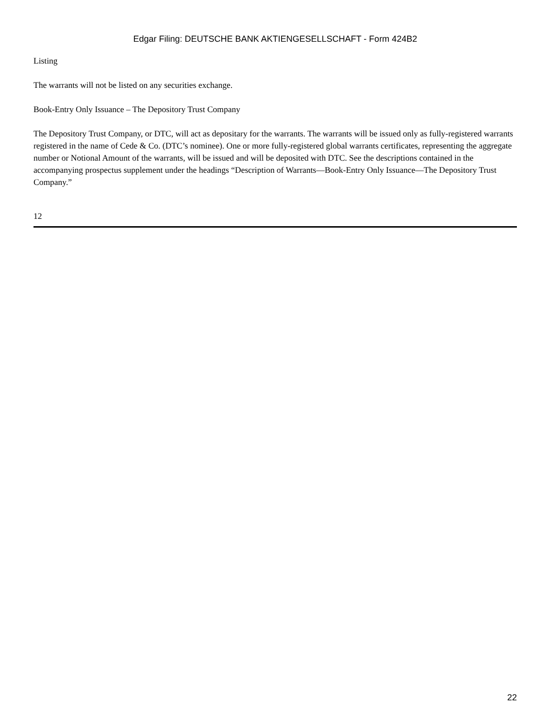Edgar Filing: DEUTSCHE BANK AKTIENGESELLSCHAFT - Form 424B2
Listing
The warrants will not be listed on any securities exchange.
Book-Entry Only Issuance – The Depository Trust Company
The Depository Trust Company, or DTC, will act as depositary for the warrants. The warrants will be issued only as fully-registered warrants registered in the name of Cede & Co. (DTC’s nominee). One or more fully-registered global warrants certificates, representing the aggregate number or Notional Amount of the warrants, will be issued and will be deposited with DTC. See the descriptions contained in the accompanying prospectus supplement under the headings “Description of Warrants—Book-Entry Only Issuance—The Depository Trust Company.”
12
22